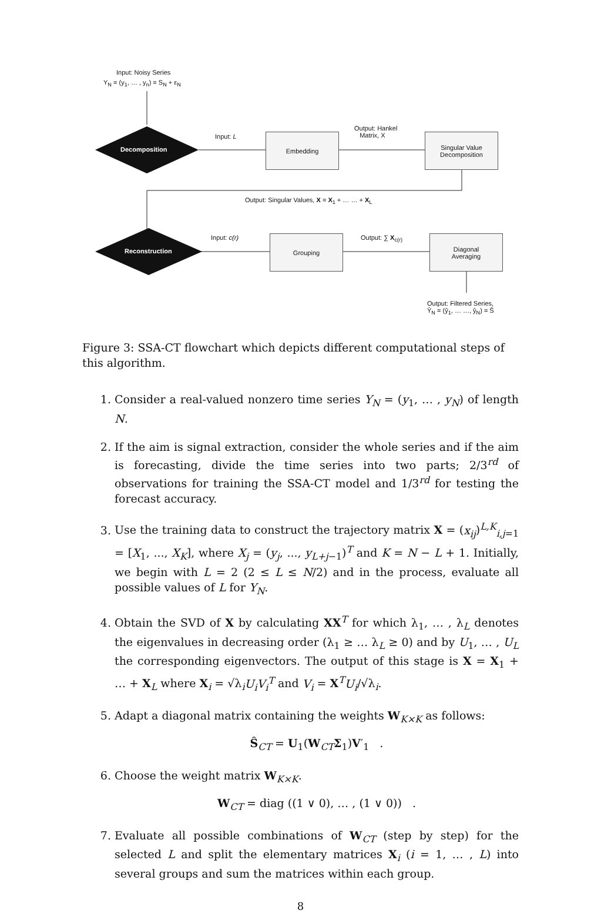Input: Noisy Series
Y<sub>N</sub> = (y<sub>1</sub>, … , y<sub>n</sub>) = S<sub>N</sub> + ε<sub>N</sub>
Decomposition
Input: L Embedding
Output: Hankel
Matrix, X
Singular Value
Decomposition
Output: Singular Values, X = X<sub>1</sub> + … … + X<sub>L</sub>
Reconstruction
Input: c(r) Grouping Output: ∑ X<sub>c(r)</sub>
Diagonal
Averaging
Output: Filtered Series,
Ŷ<sub>N</sub> = (ŷ<sub>1</sub>, … …, ŷ<sub>N</sub>) = Ŝ
Figure 3: SSA-CT flowchart which depicts different computational steps of this algorithm.
1. Consider a real-valued nonzero time series Y<sub>N</sub> = (y<sub>1</sub>, … , y<sub>N</sub>) of length N.
2. If the aim is signal extraction, consider the whole series and if the aim is forecasting, divide the time series into two parts; 2/3<sup>rd</sup> of observations for training the SSA-CT model and 1/3<sup>rd</sup> for testing the forecast accuracy.
3. Use the training data to construct the trajectory matrix X = (x<sub>ij</sub>)<sup>L,K</sup><sub>i,j=1</sub> = [X<sub>1</sub>, ..., X<sub>K</sub>], where X<sub>j</sub> = (y<sub>j</sub>, ..., y<sub>L+j−1</sub>)<sup>T</sup> and K = N − L + 1. Initially, we begin with L = 2 (2 ≤ L ≤ N/2) and in the process, evaluate all possible values of L for Y<sub>N</sub>.
4. Obtain the SVD of X by calculating XX<sup>T</sup> for which λ<sub>1</sub>, … , λ<sub>L</sub> denotes the eigenvalues in decreasing order (λ<sub>1</sub> ≥ … λ<sub>L</sub> ≥ 0) and by U<sub>1</sub>, … , U<sub>L</sub> the corresponding eigenvectors. The output of this stage is X = X<sub>1</sub> + … + X<sub>L</sub> where X<sub>i</sub> = √λ<sub>i</sub>U<sub>i</sub>V<sub>i</sub><sup>T</sup> and V<sub>i</sub> = X<sup>T</sup>U<sub>i</sub>/√λ<sub>i</sub>.
5. Adapt a diagonal matrix containing the weights W<sub>K×K</sub> as follows:
Ŝ<sub>CT</sub> = U<sub>1</sub>(W<sub>CT</sub>Σ<sub>1</sub>)V′<sub>1</sub> .
6. Choose the weight matrix W<sub>K×K</sub>.
W<sub>CT</sub> = diag ((1 ∨ 0), … , (1 ∨ 0)) .
7. Evaluate all possible combinations of W<sub>CT</sub> (step by step) for the selected L and split the elementary matrices X<sub>i</sub> (i = 1, … , L) into several groups and sum the matrices within each group.
8